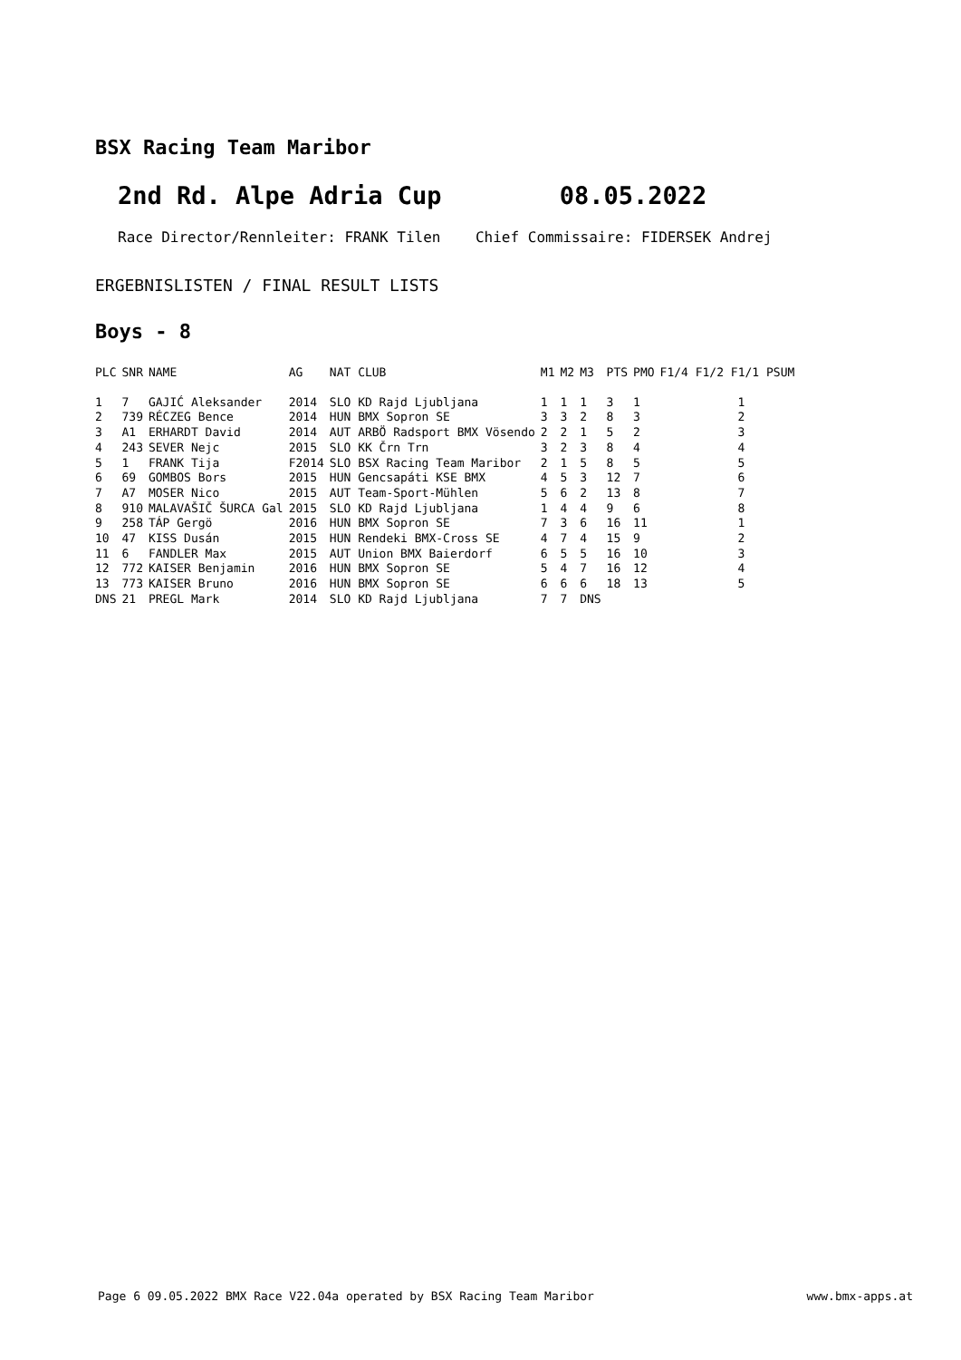BSX Racing Team Maribor
2nd Rd. Alpe Adria Cup 08.05.2022
Race Director/Rennleiter: FRANK Tilen Chief Commissaire: FIDERSEK Andrej
ERGEBNISLISTEN / FINAL RESULT LISTS
Boys - 8
| PLC | SNR | NAME | AG | NAT CLUB | M1 | M2 | M3 | PTS | PMO | F1/4 F1/2 F1/1 PSUM |
| --- | --- | --- | --- | --- | --- | --- | --- | --- | --- | --- |
| 1 | 7 | GAJIĆ Aleksander | 2014 | SLO KD Rajd Ljubljana | 1 | 1 | 1 | 3 | 1 | 1 |
| 2 | 739 | RÉCZEG Bence | 2014 | HUN BMX Sopron SE | 3 | 3 | 2 | 8 | 3 | 2 |
| 3 | A1 | ERHARDT David | 2014 | AUT ARBÖ Radsport BMX Vösendo | 2 | 2 | 1 | 5 | 2 | 3 |
| 4 | 243 | SEVER Nejc | 2015 | SLO KK Črn Trn | 3 | 2 | 3 | 8 | 4 | 4 |
| 5 | 1 | FRANK Tija | F2014 | SLO BSX Racing Team Maribor | 2 | 1 | 5 | 8 | 5 | 5 |
| 6 | 69 | GOMBOS Bors | 2015 | HUN Gencsapáti KSE BMX | 4 | 5 | 3 | 12 | 7 | 6 |
| 7 | A7 | MOSER Nico | 2015 | AUT Team-Sport-Mühlen | 5 | 6 | 2 | 13 | 8 | 7 |
| 8 | 910 | MALAVAŠIČ ŠURCA Gal | 2015 | SLO KD Rajd Ljubljana | 1 | 4 | 4 | 9 | 6 | 8 |
| 9 | 258 | TÁP Gergö | 2016 | HUN BMX Sopron SE | 7 | 3 | 6 | 16 | 11 | 1 |
| 10 | 47 | KISS Dusán | 2015 | HUN Rendeki BMX-Cross SE | 4 | 7 | 4 | 15 | 9 | 2 |
| 11 | 6 | FANDLER Max | 2015 | AUT Union BMX Baierdorf | 6 | 5 | 5 | 16 | 10 | 3 |
| 12 | 772 | KAISER Benjamin | 2016 | HUN BMX Sopron SE | 5 | 4 | 7 | 16 | 12 | 4 |
| 13 | 773 | KAISER Bruno | 2016 | HUN BMX Sopron SE | 6 | 6 | 6 | 18 | 13 | 5 |
| DNS | 21 | PREGL Mark | 2014 | SLO KD Rajd Ljubljana | 7 | 7 | DNS | | | |
Page 6 09.05.2022 BMX Race V22.04a operated by BSX Racing Team Maribor www.bmx-apps.at